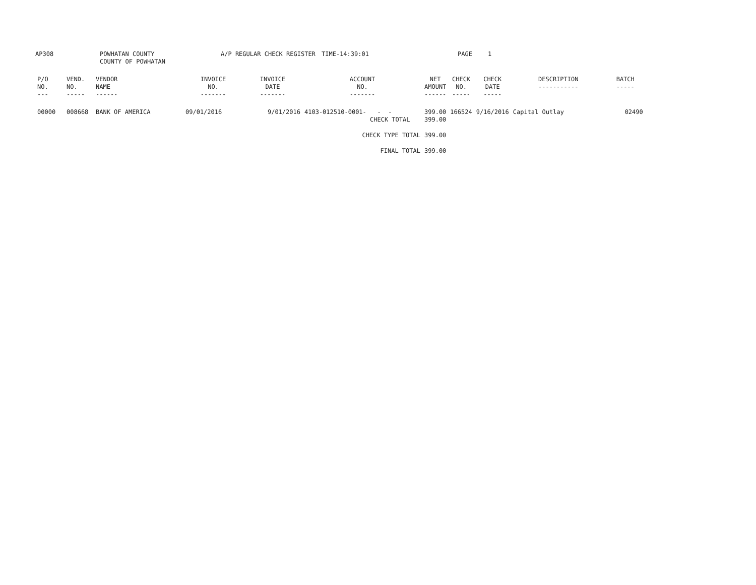AP308
POWHATAN COUNTY
COUNTY OF POWHATAN
A/P REGULAR CHECK REGISTER
TIME-14:39:01
PAGE
1
| P/O NO. --- | VEND. NO. ----- | VENDOR NAME ------ | INVOICE NO. ------- | INVOICE DATE ------- | ACCOUNT NO. ------- | NET AMOUNT ------ | CHECK NO. ----- | CHECK DATE ----- | DESCRIPTION ----------- | BATCH ----- |
| --- | --- | --- | --- | --- | --- | --- | --- | --- | --- | --- |
| 00000 | 008668 | BANK OF AMERICA | 09/01/2016 | 9/01/2016 | 4103-012510-0001- - - CHECK TOTAL | 399.00 399.00 | 166524 | 9/16/2016 | Capital Outlay | 02490 |
| CHECK TYPE TOTAL | | | | | | 399.00 | | | | |
| FINAL TOTAL | | | | | | 399.00 | | | | |